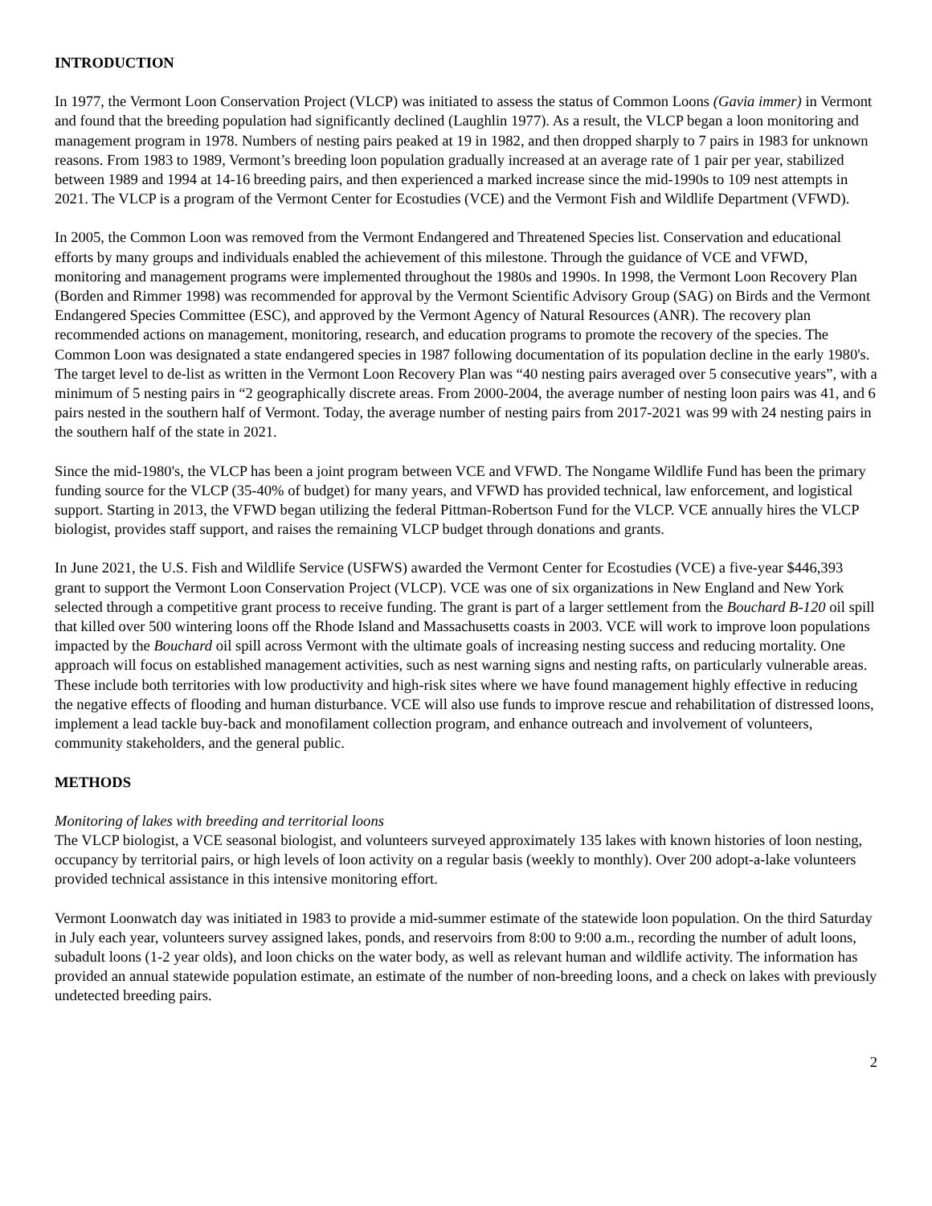INTRODUCTION
In 1977, the Vermont Loon Conservation Project (VLCP) was initiated to assess the status of Common Loons (Gavia immer) in Vermont and found that the breeding population had significantly declined (Laughlin 1977). As a result, the VLCP began a loon monitoring and management program in 1978. Numbers of nesting pairs peaked at 19 in 1982, and then dropped sharply to 7 pairs in 1983 for unknown reasons. From 1983 to 1989, Vermont’s breeding loon population gradually increased at an average rate of 1 pair per year, stabilized between 1989 and 1994 at 14-16 breeding pairs, and then experienced a marked increase since the mid-1990s to 109 nest attempts in 2021. The VLCP is a program of the Vermont Center for Ecostudies (VCE) and the Vermont Fish and Wildlife Department (VFWD).
In 2005, the Common Loon was removed from the Vermont Endangered and Threatened Species list. Conservation and educational efforts by many groups and individuals enabled the achievement of this milestone. Through the guidance of VCE and VFWD, monitoring and management programs were implemented throughout the 1980s and 1990s. In 1998, the Vermont Loon Recovery Plan (Borden and Rimmer 1998) was recommended for approval by the Vermont Scientific Advisory Group (SAG) on Birds and the Vermont Endangered Species Committee (ESC), and approved by the Vermont Agency of Natural Resources (ANR). The recovery plan recommended actions on management, monitoring, research, and education programs to promote the recovery of the species. The Common Loon was designated a state endangered species in 1987 following documentation of its population decline in the early 1980's. The target level to de-list as written in the Vermont Loon Recovery Plan was “40 nesting pairs averaged over 5 consecutive years”, with a minimum of 5 nesting pairs in “2 geographically discrete areas. From 2000-2004, the average number of nesting loon pairs was 41, and 6 pairs nested in the southern half of Vermont. Today, the average number of nesting pairs from 2017-2021 was 99 with 24 nesting pairs in the southern half of the state in 2021.
Since the mid-1980's, the VLCP has been a joint program between VCE and VFWD. The Nongame Wildlife Fund has been the primary funding source for the VLCP (35-40% of budget) for many years, and VFWD has provided technical, law enforcement, and logistical support. Starting in 2013, the VFWD began utilizing the federal Pittman-Robertson Fund for the VLCP. VCE annually hires the VLCP biologist, provides staff support, and raises the remaining VLCP budget through donations and grants.
In June 2021, the U.S. Fish and Wildlife Service (USFWS) awarded the Vermont Center for Ecostudies (VCE) a five-year $446,393 grant to support the Vermont Loon Conservation Project (VLCP). VCE was one of six organizations in New England and New York selected through a competitive grant process to receive funding. The grant is part of a larger settlement from the Bouchard B-120 oil spill that killed over 500 wintering loons off the Rhode Island and Massachusetts coasts in 2003. VCE will work to improve loon populations impacted by the Bouchard oil spill across Vermont with the ultimate goals of increasing nesting success and reducing mortality. One approach will focus on established management activities, such as nest warning signs and nesting rafts, on particularly vulnerable areas. These include both territories with low productivity and high-risk sites where we have found management highly effective in reducing the negative effects of flooding and human disturbance. VCE will also use funds to improve rescue and rehabilitation of distressed loons, implement a lead tackle buy-back and monofilament collection program, and enhance outreach and involvement of volunteers, community stakeholders, and the general public.
METHODS
Monitoring of lakes with breeding and territorial loons
The VLCP biologist, a VCE seasonal biologist, and volunteers surveyed approximately 135 lakes with known histories of loon nesting, occupancy by territorial pairs, or high levels of loon activity on a regular basis (weekly to monthly). Over 200 adopt-a-lake volunteers provided technical assistance in this intensive monitoring effort.
Vermont Loonwatch day was initiated in 1983 to provide a mid-summer estimate of the statewide loon population. On the third Saturday in July each year, volunteers survey assigned lakes, ponds, and reservoirs from 8:00 to 9:00 a.m., recording the number of adult loons, subadult loons (1-2 year olds), and loon chicks on the water body, as well as relevant human and wildlife activity. The information has provided an annual statewide population estimate, an estimate of the number of non-breeding loons, and a check on lakes with previously undetected breeding pairs.
2